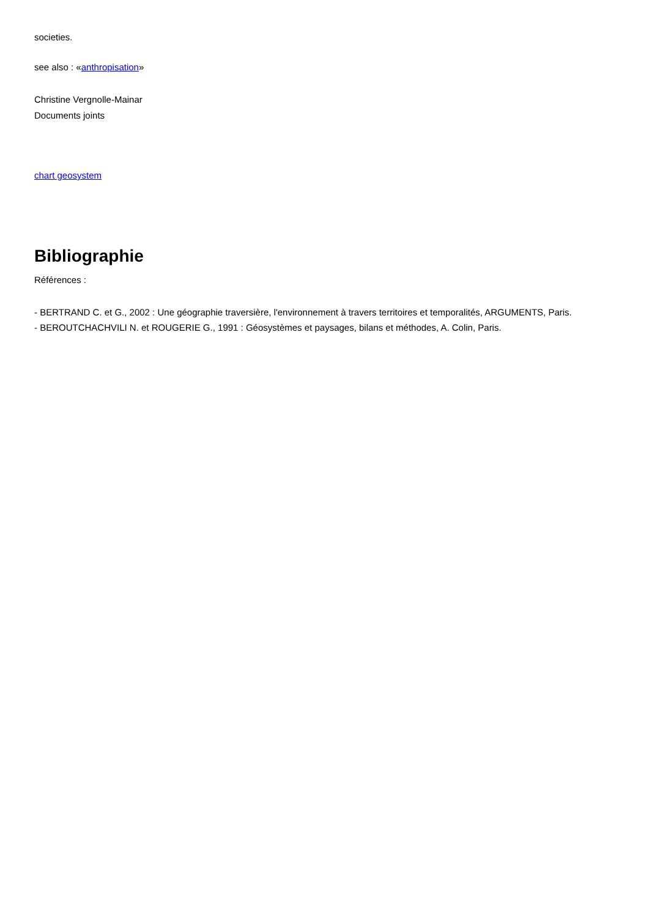societies.
see also : «anthropisation»
Christine Vergnolle-Mainar
Documents joints
chart geosystem
Bibliographie
Références :
- BERTRAND C. et G., 2002 : Une géographie traversière, l'environnement à travers territoires et temporalités, ARGUMENTS, Paris.
- BEROUTCHACHVILI N. et ROUGERIE G., 1991 : Géosystèmes et paysages, bilans et méthodes, A. Colin, Paris.